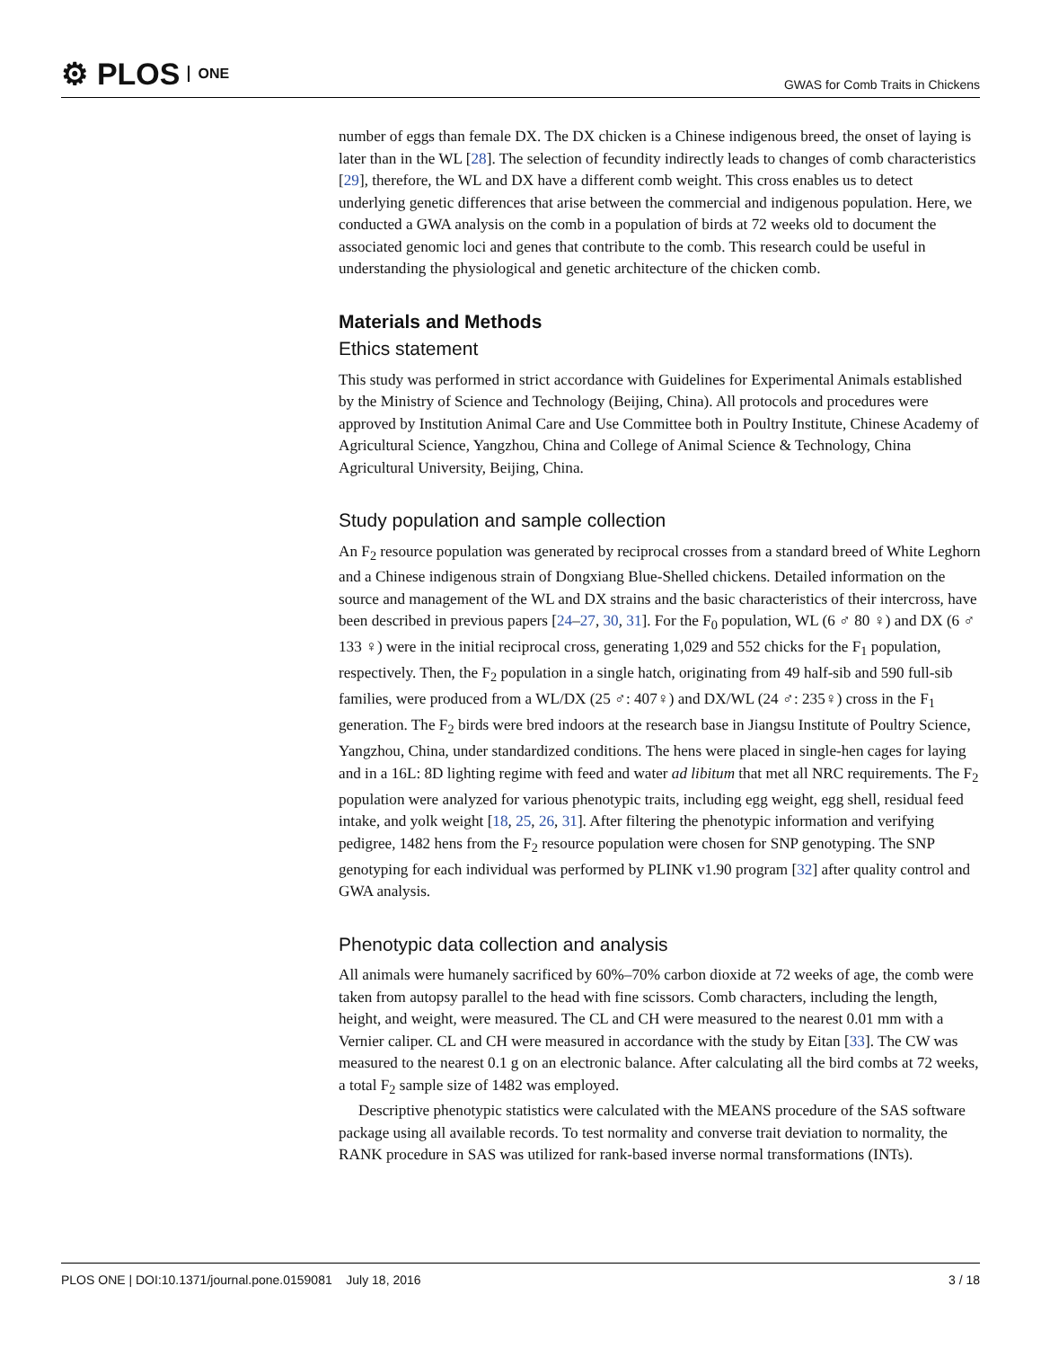⚙ PLOS ONE
GWAS for Comb Traits in Chickens
number of eggs than female DX. The DX chicken is a Chinese indigenous breed, the onset of laying is later than in the WL [28]. The selection of fecundity indirectly leads to changes of comb characteristics [29], therefore, the WL and DX have a different comb weight. This cross enables us to detect underlying genetic differences that arise between the commercial and indigenous population. Here, we conducted a GWA analysis on the comb in a population of birds at 72 weeks old to document the associated genomic loci and genes that contribute to the comb. This research could be useful in understanding the physiological and genetic architecture of the chicken comb.
Materials and Methods
Ethics statement
This study was performed in strict accordance with Guidelines for Experimental Animals established by the Ministry of Science and Technology (Beijing, China). All protocols and procedures were approved by Institution Animal Care and Use Committee both in Poultry Institute, Chinese Academy of Agricultural Science, Yangzhou, China and College of Animal Science & Technology, China Agricultural University, Beijing, China.
Study population and sample collection
An F<sub>2</sub> resource population was generated by reciprocal crosses from a standard breed of White Leghorn and a Chinese indigenous strain of Dongxiang Blue-Shelled chickens. Detailed information on the source and management of the WL and DX strains and the basic characteristics of their intercross, have been described in previous papers [24–27, 30, 31]. For the F<sub>0</sub> population, WL (6 ♂ 80 ♀) and DX (6 ♂ 133 ♀) were in the initial reciprocal cross, generating 1,029 and 552 chicks for the F<sub>1</sub> population, respectively. Then, the F<sub>2</sub> population in a single hatch, originating from 49 half-sib and 590 full-sib families, were produced from a WL/DX (25 ♂: 407♀) and DX/WL (24 ♂: 235♀) cross in the F<sub>1</sub> generation. The F<sub>2</sub> birds were bred indoors at the research base in Jiangsu Institute of Poultry Science, Yangzhou, China, under standardized conditions. The hens were placed in single-hen cages for laying and in a 16L: 8D lighting regime with feed and water ad libitum that met all NRC requirements. The F<sub>2</sub> population were analyzed for various phenotypic traits, including egg weight, egg shell, residual feed intake, and yolk weight [18, 25, 26, 31]. After filtering the phenotypic information and verifying pedigree, 1482 hens from the F<sub>2</sub> resource population were chosen for SNP genotyping. The SNP genotyping for each individual was performed by PLINK v1.90 program [32] after quality control and GWA analysis.
Phenotypic data collection and analysis
All animals were humanely sacrificed by 60%–70% carbon dioxide at 72 weeks of age, the comb were taken from autopsy parallel to the head with fine scissors. Comb characters, including the length, height, and weight, were measured. The CL and CH were measured to the nearest 0.01 mm with a Vernier caliper. CL and CH were measured in accordance with the study by Eitan [33]. The CW was measured to the nearest 0.1 g on an electronic balance. After calculating all the bird combs at 72 weeks, a total F<sub>2</sub> sample size of 1482 was employed.
Descriptive phenotypic statistics were calculated with the MEANS procedure of the SAS software package using all available records. To test normality and converse trait deviation to normality, the RANK procedure in SAS was utilized for rank-based inverse normal transformations (INTs).
PLOS ONE | DOI:10.1371/journal.pone.0159081 July 18, 2016 3 / 18